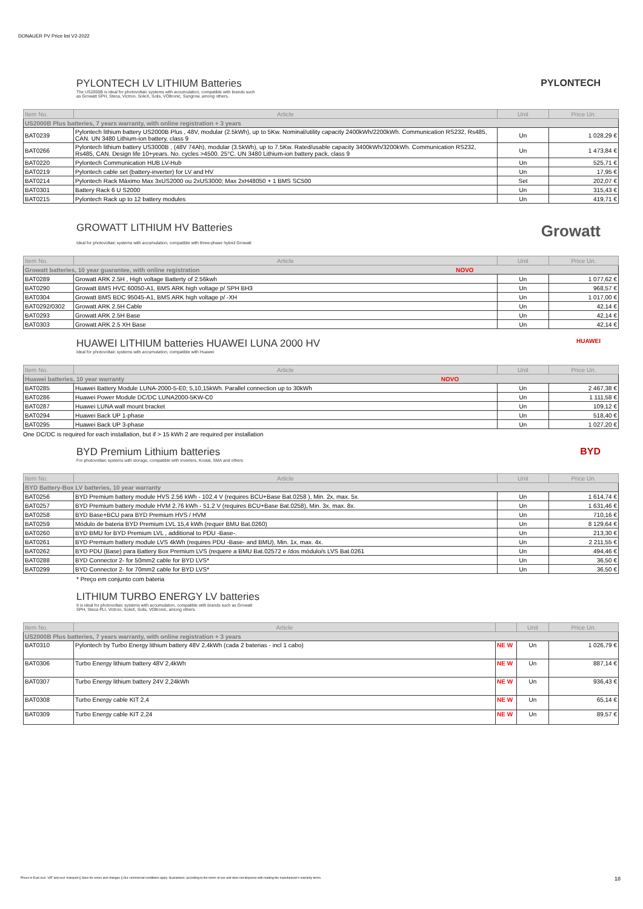DONAUER PV Price list V2-2022
PYLONTECH LV LITHIUM Batteries PYLONTECH
The US2000B is ideal for photovoltaic systems with accumulation, compatible with brands such
as Growatt SPH, Steca, Victron, SoleX, Solis, VOltronic, Sungrow, among others.
| Item No. | Article | Unit | Price Un. |
| --- | --- | --- | --- |
| US2000B Plus batteries, 7 years warranty, with online registration + 3 years | | | |
| BAT0239 | Pylontech lithium battery US2000B Plus , 48V, modular (2.5kWh), up to 5Kw. Nominal/utility capacity 2400kWh/2200kWh. Communication RS232, Rs485, CAN. UN 3480 Lithium-ion battery, class 9 | Un | 1 028,29 € |
| BAT0266 | Pylontech lithium battery US3000B , (48V 74Ah), modular (3.5kWh), up to 7.5Kw. Rated/usable capacity 3400kWh/3200kWh. Communication RS232, Rs485, CAN. Design life 10+years. No. cycles >4500. 25°C. UN 3480 Lithium-ion battery pack, class 9 | Un | 1 473,84 € |
| BAT0220 | Pylontech Communication HUB LV-Hub | Un | 525,71 € |
| BAT0219 | Pylontech cable set (battery-inverter) for LV and HV | Un | 17,95 € |
| BAT0214 | Pylontech Rack Máximo Max 3xUS2000 ou 2xUS3000; Max 2xH48050 + 1 BMS SC500 | Set | 202,07 € |
| BAT0301 | Battery Rack 6 U S2000 | Un | 315,43 € |
| BAT0215 | Pylontech Rack up to 12 battery modules | Un | 419,71 € |
GROWATT LITHIUM HV Batteries Growatt
Ideal for photovoltaic systems with accumulation, compatible with three-phase hybrid Growatt
| Item No. | Article | Unit | Price Un. |
| --- | --- | --- | --- |
| Growatt batteries, 10 year guarantee, with online registration NOVO | | | |
| BAT0289 | Growatt ARK 2.5H , High voltage Batterty of 2.56kwh | Un | 1 077,62 € |
| BAT0290 | Growatt BMS HVC 60050-A1, BMS ARK high voltage p/ SPH BH3 | Un | 968,57 € |
| BAT0304 | Growatt BMS BDC 95045-A1, BMS ARK high voltage p/ -XH | Un | 1 017,00 € |
| BAT0292/0302 | Growatt ARK 2.5H Cable | Un | 42,14 € |
| BAT0293 | Growatt ARK 2.5H Base | Un | 42,14 € |
| BAT0303 | Growatt ARK 2.5 XH Base | Un | 42,14 € |
HUAWEI LITHIUM batteries HUAWEI LUNA 2000 HV HUAWEI
Ideal for photovoltaic systems with accumulation, compatible with Huawei
| Item No. | Article | Unit | Price Un. |
| --- | --- | --- | --- |
| Huawei batteries, 10 year warranty NOVO | | | |
| BAT0285 | Huawei Battery Module LUNA-2000-5-E0; 5,10,15kWh. Parallel connection up to 30kWh | Un | 2 467,38 € |
| BAT0286 | Huawei Power Module DC/DC LUNA2000-5KW-C0 | Un | 1 111,58 € |
| BAT0287 | Huawei LUNA wall mount bracket | Un | 109,12 € |
| BAT0294 | Huawei Back UP 1-phase | Un | 518,40 € |
| BAT0295 | Huawei Back UP 3-phase | Un | 1 027,20 € |
One DC/DC is required for each installation, but if > 15 kWh 2 are required per installation
BYD Premium Lithium batteries BYD
For photovoltaic systems with storage, compatible with inverters, Kostal, SMA and others
| Item No. | Article | Unit | Price Un. |
| --- | --- | --- | --- |
| BYD Battery-Box LV batteries, 10 year warranty | | | |
| BAT0256 | BYD Premium battery module HVS 2.56 kWh - 102.4 V (requires BCU+Base Bat.0258 ), Min. 2x, max. 5x. | Un | 1 614,74 € |
| BAT0257 | BYD Premium battery module HVM 2.76 kWh - 51.2 V (requires BCU+Base Bat.0258), Min. 3x, max. 8x. | Un | 1 631,46 € |
| BAT0258 | BYD Base+BCU para BYD Premium HVS / HVM | Un | 710,16 € |
| BAT0259 | Módulo de bateria BYD Premium LVL 15,4 kWh (requer BMU Bat.0260) | Un | 8 129,64 € |
| BAT0260 | BYD BMU for BYD Premium LVL , additional to PDU -Base-. | Un | 213,30 € |
| BAT0261 | BYD Premium battery module LVS 4kWh (requires PDU -Base- and BMU), Min. 1x, max. 4x. | Un | 2 211,55 € |
| BAT0262 | BYD PDU (Base) para Battery Box Premium LVS (requere a BMU Bat.02572 e /dos módulo/s LVS Bat.0261 | Un | 494,46 € |
| BAT0288 | BYD Connector 2- for 50mm2 cable for BYD LVS* | Un | 36,50 € |
| BAT0299 | BYD Connector 2- for 70mm2 cable for BYD LVS* | Un | 36,50 € |
* Preço em conjunto com bateria
LITHIUM TURBO ENERGY LV batteries
It is ideal for photovoltaic systems with accumulation, compatible with brands such as Growatt
SPH, Steca PLI, Victron, SoleX, Solis, VOltronic, among others.
| Item No. | Article | | Unit | Price Un. |
| --- | --- | --- | --- | --- |
| US2000B Plus batteries, 7 years warranty, with online registration + 3 years | | | | |
| BAT0310 | Pylontech by Turbo Energy lithium battery 48V 2,4kWh (cada 2 baterias - incl 1 cabo) | NE W | Un | 1 026,79 € |
| BAT0306 | Turbo Energy lithium battery 48V 2,4kWh | NE W | Un | 887,14 € |
| BAT0307 | Turbo Energy lithium battery 24V 2,24kWh | NE W | Un | 936,43 € |
| BAT0308 | Turbo Energy cable KIT 2,4 | NE W | Un | 65,14 € |
| BAT0309 | Turbo Energy cable KIT 2,24 | NE W | Un | 89,57 € |
Prices in Euro excl. VAT and excl. transport || Save for errors and changes || Our commercial conditions apply. Guarantees: according to the terms of use and does not dispense with reading the manufacturer's warranty terms. 18